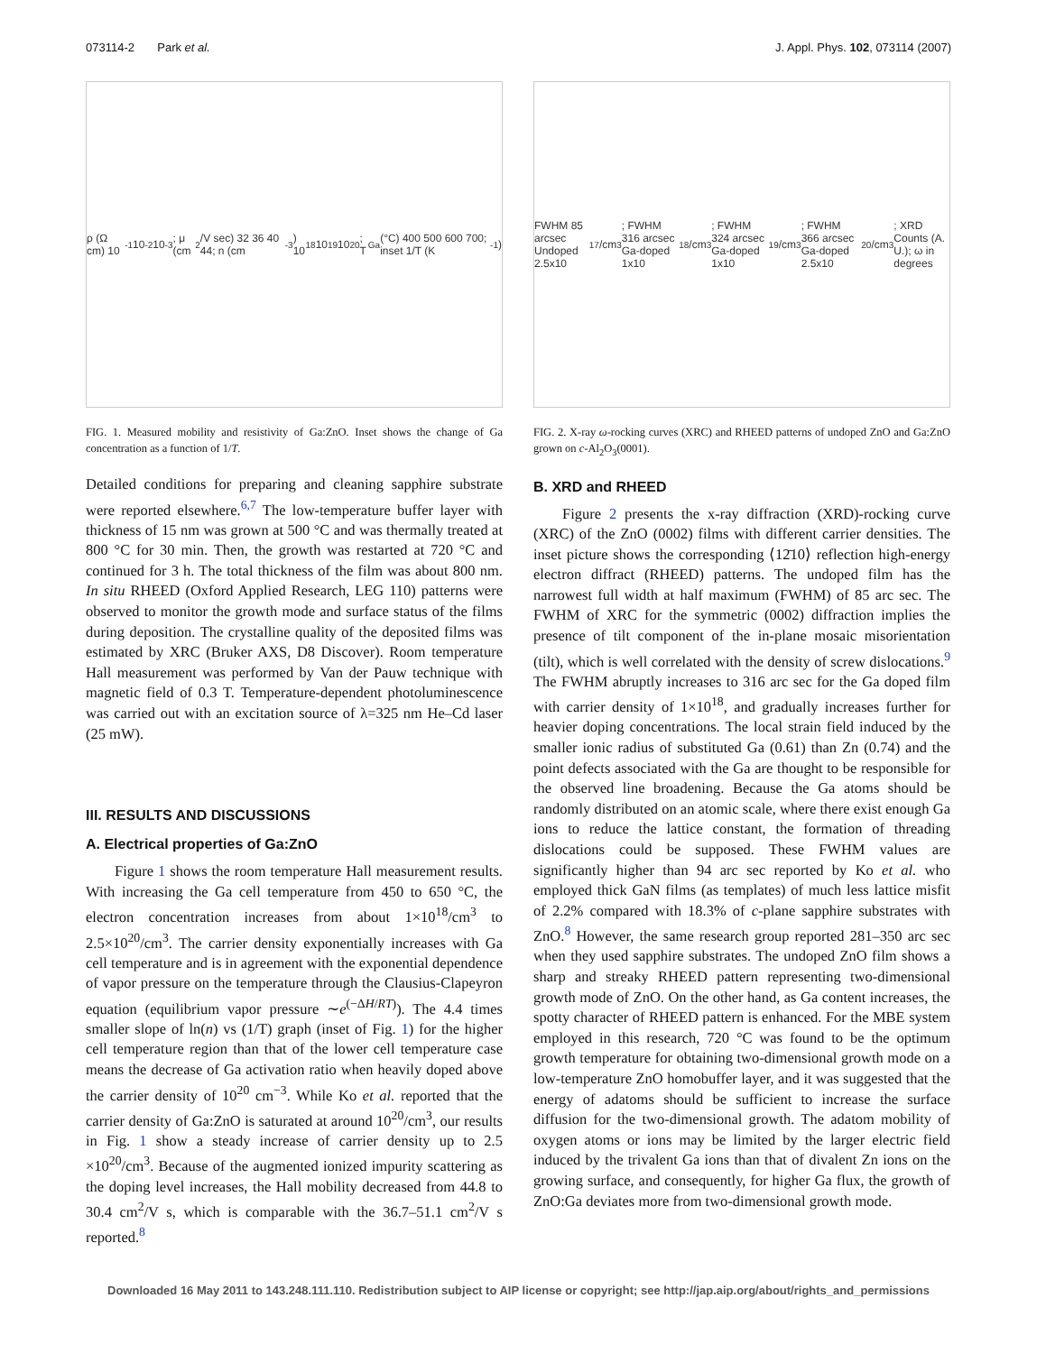073114-2 Park et al. J. Appl. Phys. 102, 073114 (2007)
ρ (Ω cm) 10<sup>-1</sup> 10<sup>-2</sup> 10<sup>-3</sup>; μ (cm<sup>2</sup>/V sec) 32 36 40 44; n (cm<sup>-3</sup>) 10<sup>18</sup> 10<sup>19</sup> 10<sup>20</sup>; T<sub>Ga</sub> (°C) 400 500 600 700; inset 1/T (K<sup>-1</sup>)
FIG. 1. Measured mobility and resistivity of Ga:ZnO. Inset shows the change of Ga concentration as a function of 1/T.
Detailed conditions for preparing and cleaning sapphire substrate were reported elsewhere.<sup>6,7</sup> The low-temperature buffer layer with thickness of 15 nm was grown at 500 °C and was thermally treated at 800 °C for 30 min. Then, the growth was restarted at 720 °C and continued for 3 h. The total thickness of the film was about 800 nm. In situ RHEED (Oxford Applied Research, LEG 110) patterns were observed to monitor the growth mode and surface status of the films during deposition. The crystalline quality of the deposited films was estimated by XRC (Bruker AXS, D8 Discover). Room temperature Hall measurement was performed by Van der Pauw technique with magnetic field of 0.3 T. Temperature-dependent photoluminescence was carried out with an excitation source of λ=325 nm He–Cd laser (25 mW).
III. RESULTS AND DISCUSSIONS
A. Electrical properties of Ga:ZnO
Figure 1 shows the room temperature Hall measurement results. With increasing the Ga cell temperature from 450 to 650 °C, the electron concentration increases from about 1×10<sup>18</sup>/cm<sup>3</sup> to 2.5×10<sup>20</sup>/cm<sup>3</sup>. The carrier density exponentially increases with Ga cell temperature and is in agreement with the exponential dependence of vapor pressure on the temperature through the Clausius-Clapeyron equation (equilibrium vapor pressure ∼e<sup>(−ΔH/RT)</sup>). The 4.4 times smaller slope of ln(n) vs (1/T) graph (inset of Fig. 1) for the higher cell temperature region than that of the lower cell temperature case means the decrease of Ga activation ratio when heavily doped above the carrier density of 10<sup>20</sup> cm<sup>−3</sup>. While Ko et al. reported that the carrier density of Ga:ZnO is saturated at around 10<sup>20</sup>/cm<sup>3</sup>, our results in Fig. 1 show a steady increase of carrier density up to 2.5 ×10<sup>20</sup>/cm<sup>3</sup>. Because of the augmented ionized impurity scattering as the doping level increases, the Hall mobility decreased from 44.8 to 30.4 cm<sup>2</sup>/V s, which is comparable with the 36.7–51.1 cm<sup>2</sup>/V s reported.<sup>8</sup>
FWHM 85 arcsec Undoped 2.5x10<sup>17</sup>/cm<sup>3</sup>; FWHM 316 arcsec Ga-doped 1x10<sup>18</sup>/cm<sup>3</sup>; FWHM 324 arcsec Ga-doped 1x10<sup>19</sup>/cm<sup>3</sup>; FWHM 366 arcsec Ga-doped 2.5x10<sup>20</sup>/cm<sup>3</sup>; XRD Counts (A. U.); ω in degrees
FIG. 2. X-ray ω-rocking curves (XRC) and RHEED patterns of undoped ZnO and Ga:ZnO grown on c-Al<sub>2</sub>O<sub>3</sub>(0001).
B. XRD and RHEED
Figure 2 presents the x-ray diffraction (XRD)-rocking curve (XRC) of the ZnO (0002) films with different carrier densities. The inset picture shows the corresponding ⟨12̄10⟩ reflection high-energy electron diffract (RHEED) patterns. The undoped film has the narrowest full width at half maximum (FWHM) of 85 arc sec. The FWHM of XRC for the symmetric (0002) diffraction implies the presence of tilt component of the in-plane mosaic misorientation (tilt), which is well correlated with the density of screw dislocations.<sup>9</sup> The FWHM abruptly increases to 316 arc sec for the Ga doped film with carrier density of 1×10<sup>18</sup>, and gradually increases further for heavier doping concentrations. The local strain field induced by the smaller ionic radius of substituted Ga (0.61) than Zn (0.74) and the point defects associated with the Ga are thought to be responsible for the observed line broadening. Because the Ga atoms should be randomly distributed on an atomic scale, where there exist enough Ga ions to reduce the lattice constant, the formation of threading dislocations could be supposed. These FWHM values are significantly higher than 94 arc sec reported by Ko et al. who employed thick GaN films (as templates) of much less lattice misfit of 2.2% compared with 18.3% of c-plane sapphire substrates with ZnO.<sup>8</sup> However, the same research group reported 281–350 arc sec when they used sapphire substrates. The undoped ZnO film shows a sharp and streaky RHEED pattern representing two-dimensional growth mode of ZnO. On the other hand, as Ga content increases, the spotty character of RHEED pattern is enhanced. For the MBE system employed in this research, 720 °C was found to be the optimum growth temperature for obtaining two-dimensional growth mode on a low-temperature ZnO homobuffer layer, and it was suggested that the energy of adatoms should be sufficient to increase the surface diffusion for the two-dimensional growth. The adatom mobility of oxygen atoms or ions may be limited by the larger electric field induced by the trivalent Ga ions than that of divalent Zn ions on the growing surface, and consequently, for higher Ga flux, the growth of ZnO:Ga deviates more from two-dimensional growth mode.
Downloaded 16 May 2011 to 143.248.111.110. Redistribution subject to AIP license or copyright; see http://jap.aip.org/about/rights_and_permissions